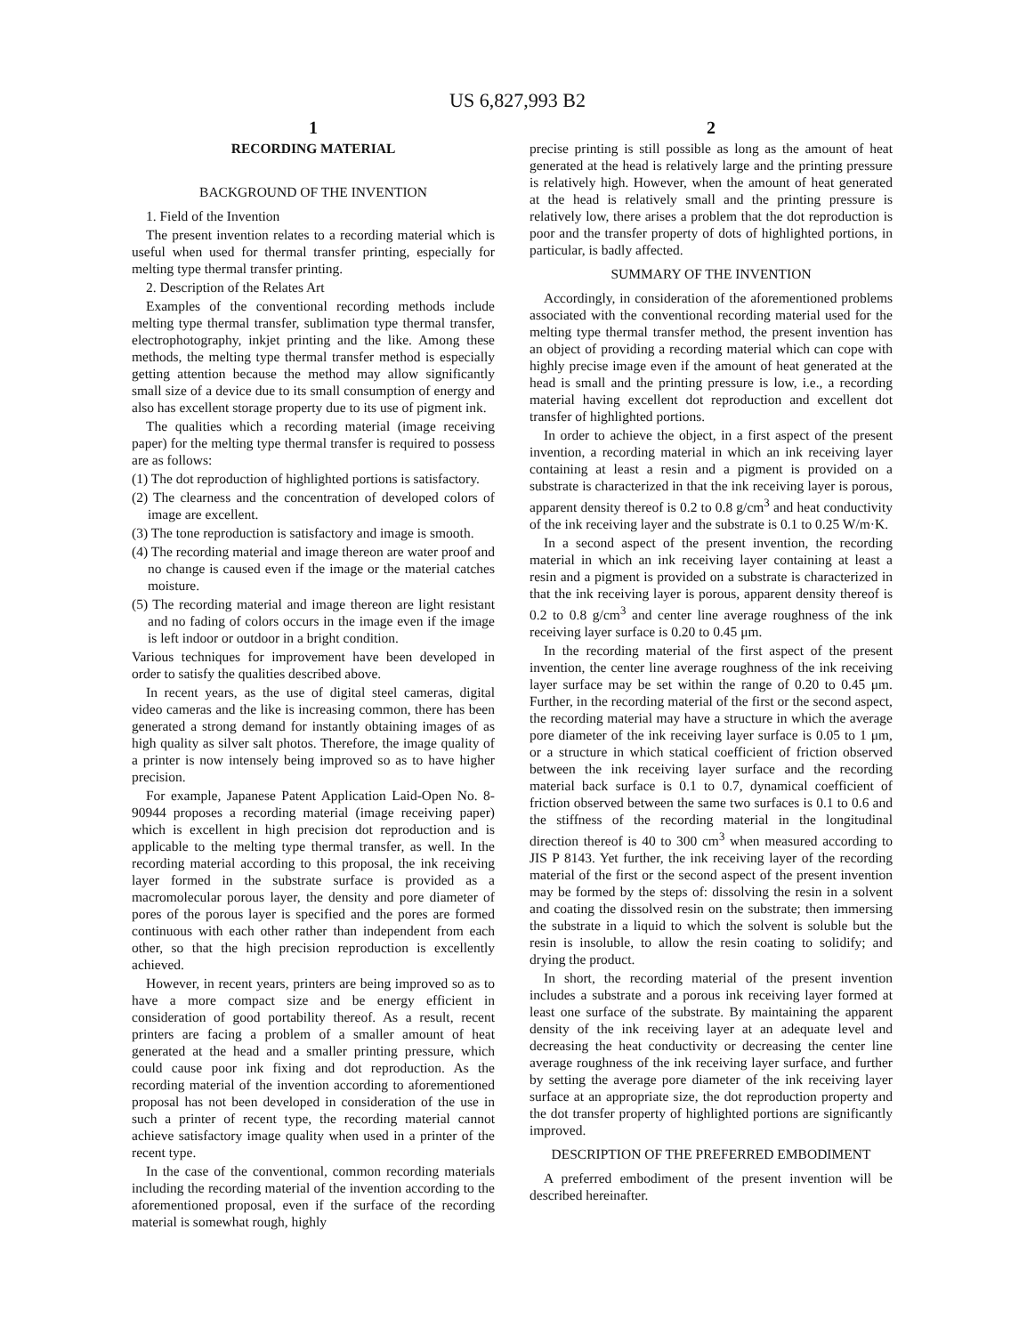US 6,827,993 B2
1
RECORDING MATERIAL
BACKGROUND OF THE INVENTION
1. Field of the Invention
The present invention relates to a recording material which is useful when used for thermal transfer printing, especially for melting type thermal transfer printing.
2. Description of the Relates Art
Examples of the conventional recording methods include melting type thermal transfer, sublimation type thermal transfer, electrophotography, inkjet printing and the like. Among these methods, the melting type thermal transfer method is especially getting attention because the method may allow significantly small size of a device due to its small consumption of energy and also has excellent storage property due to its use of pigment ink.
The qualities which a recording material (image receiving paper) for the melting type thermal transfer is required to possess are as follows:
(1) The dot reproduction of highlighted portions is satisfactory.
(2) The clearness and the concentration of developed colors of image are excellent.
(3) The tone reproduction is satisfactory and image is smooth.
(4) The recording material and image thereon are water proof and no change is caused even if the image or the material catches moisture.
(5) The recording material and image thereon are light resistant and no fading of colors occurs in the image even if the image is left indoor or outdoor in a bright condition.
Various techniques for improvement have been developed in order to satisfy the qualities described above.
In recent years, as the use of digital steel cameras, digital video cameras and the like is increasing common, there has been generated a strong demand for instantly obtaining images of as high quality as silver salt photos. Therefore, the image quality of a printer is now intensely being improved so as to have higher precision.
For example, Japanese Patent Application Laid-Open No. 8-90944 proposes a recording material (image receiving paper) which is excellent in high precision dot reproduction and is applicable to the melting type thermal transfer, as well. In the recording material according to this proposal, the ink receiving layer formed in the substrate surface is provided as a macromolecular porous layer, the density and pore diameter of pores of the porous layer is specified and the pores are formed continuous with each other rather than independent from each other, so that the high precision reproduction is excellently achieved.
However, in recent years, printers are being improved so as to have a more compact size and be energy efficient in consideration of good portability thereof. As a result, recent printers are facing a problem of a smaller amount of heat generated at the head and a smaller printing pressure, which could cause poor ink fixing and dot reproduction. As the recording material of the invention according to aforementioned proposal has not been developed in consideration of the use in such a printer of recent type, the recording material cannot achieve satisfactory image quality when used in a printer of the recent type.
In the case of the conventional, common recording materials including the recording material of the invention according to the aforementioned proposal, even if the surface of the recording material is somewhat rough, highly
2
precise printing is still possible as long as the amount of heat generated at the head is relatively large and the printing pressure is relatively high. However, when the amount of heat generated at the head is relatively small and the printing pressure is relatively low, there arises a problem that the dot reproduction is poor and the transfer property of dots of highlighted portions, in particular, is badly affected.
SUMMARY OF THE INVENTION
Accordingly, in consideration of the aforementioned problems associated with the conventional recording material used for the melting type thermal transfer method, the present invention has an object of providing a recording material which can cope with highly precise image even if the amount of heat generated at the head is small and the printing pressure is low, i.e., a recording material having excellent dot reproduction and excellent dot transfer of highlighted portions.
In order to achieve the object, in a first aspect of the present invention, a recording material in which an ink receiving layer containing at least a resin and a pigment is provided on a substrate is characterized in that the ink receiving layer is porous, apparent density thereof is 0.2 to 0.8 g/cm<sup>3</sup> and heat conductivity of the ink receiving layer and the substrate is 0.1 to 0.25 W/m·K.
In a second aspect of the present invention, the recording material in which an ink receiving layer containing at least a resin and a pigment is provided on a substrate is characterized in that the ink receiving layer is porous, apparent density thereof is 0.2 to 0.8 g/cm<sup>3</sup> and center line average roughness of the ink receiving layer surface is 0.20 to 0.45 μm.
In the recording material of the first aspect of the present invention, the center line average roughness of the ink receiving layer surface may be set within the range of 0.20 to 0.45 μm. Further, in the recording material of the first or the second aspect, the recording material may have a structure in which the average pore diameter of the ink receiving layer surface is 0.05 to 1 μm, or a structure in which statical coefficient of friction observed between the ink receiving layer surface and the recording material back surface is 0.1 to 0.7, dynamical coefficient of friction observed between the same two surfaces is 0.1 to 0.6 and the stiffness of the recording material in the longitudinal direction thereof is 40 to 300 cm<sup>3</sup> when measured according to JIS P 8143. Yet further, the ink receiving layer of the recording material of the first or the second aspect of the present invention may be formed by the steps of: dissolving the resin in a solvent and coating the dissolved resin on the substrate; then immersing the substrate in a liquid to which the solvent is soluble but the resin is insoluble, to allow the resin coating to solidify; and drying the product.
In short, the recording material of the present invention includes a substrate and a porous ink receiving layer formed at least one surface of the substrate. By maintaining the apparent density of the ink receiving layer at an adequate level and decreasing the heat conductivity or decreasing the center line average roughness of the ink receiving layer surface, and further by setting the average pore diameter of the ink receiving layer surface at an appropriate size, the dot reproduction property and the dot transfer property of highlighted portions are significantly improved.
DESCRIPTION OF THE PREFERRED EMBODIMENT
A preferred embodiment of the present invention will be described hereinafter.